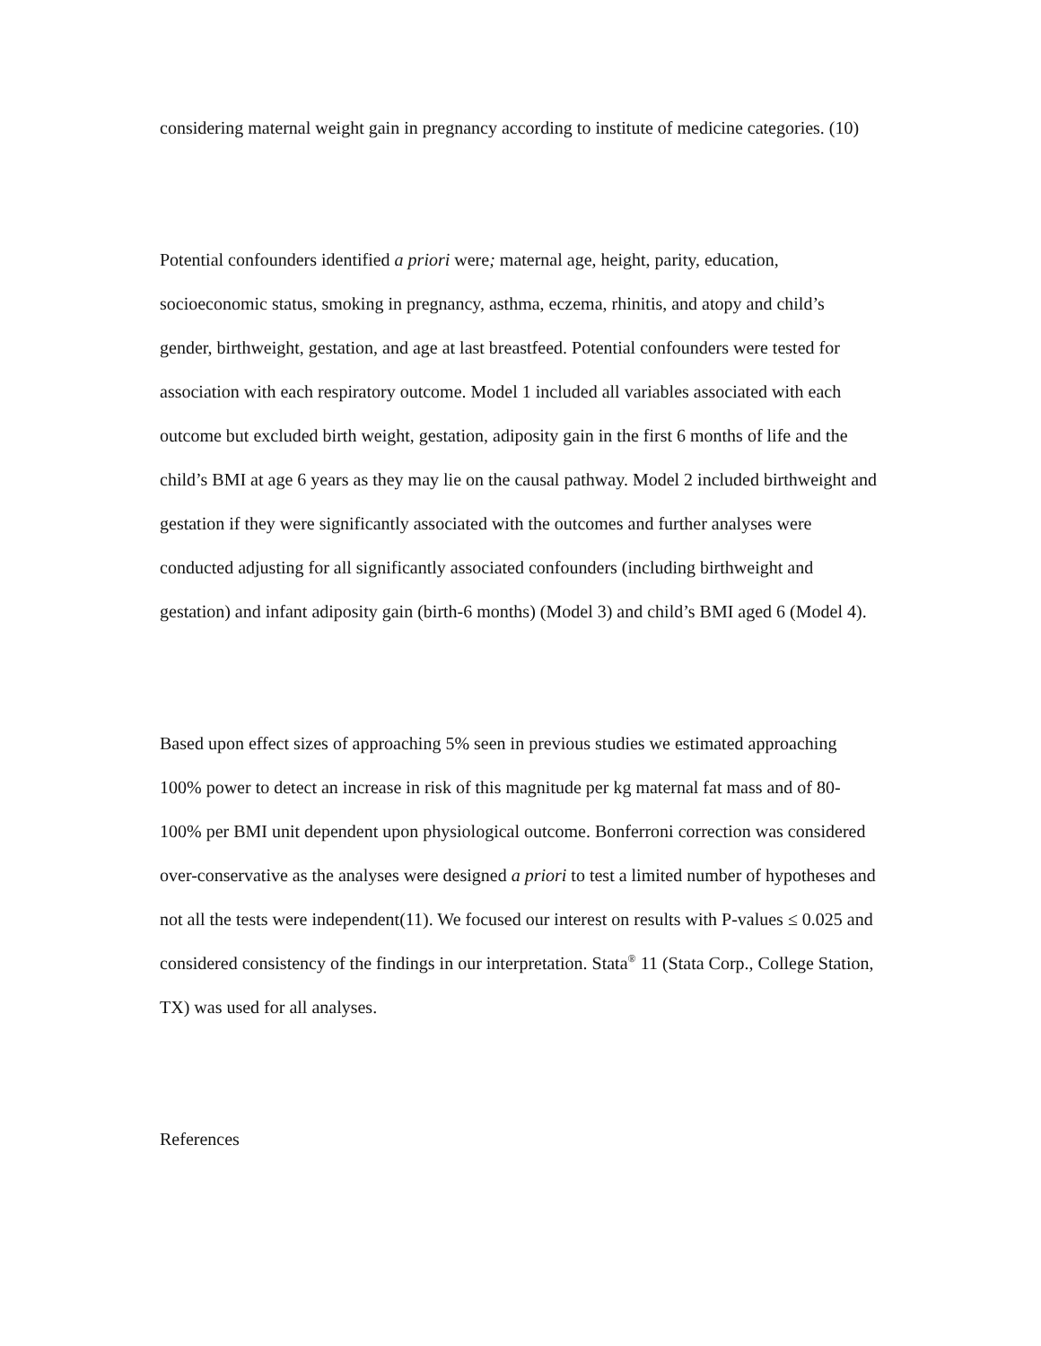considering maternal weight gain in pregnancy according to institute of medicine categories. (10)
Potential confounders identified a priori were; maternal age, height, parity, education, socioeconomic status, smoking in pregnancy, asthma, eczema, rhinitis, and atopy and child’s gender, birthweight, gestation, and age at last breastfeed. Potential confounders were tested for association with each respiratory outcome. Model 1 included all variables associated with each outcome but excluded birth weight, gestation, adiposity gain in the first 6 months of life and the child’s BMI at age 6 years as they may lie on the causal pathway. Model 2 included birthweight and gestation if they were significantly associated with the outcomes and further analyses were conducted adjusting for all significantly associated confounders (including birthweight and gestation) and infant adiposity gain (birth-6 months) (Model 3) and child’s BMI aged 6 (Model 4).
Based upon effect sizes of approaching 5% seen in previous studies we estimated approaching 100% power to detect an increase in risk of this magnitude per kg maternal fat mass and of 80-100% per BMI unit dependent upon physiological outcome. Bonferroni correction was considered over-conservative as the analyses were designed a priori to test a limited number of hypotheses and not all the tests were independent(11). We focused our interest on results with P-values ≤ 0.025 and considered consistency of the findings in our interpretation. Stata<sup>®</sup> 11 (Stata Corp., College Station, TX) was used for all analyses.
References